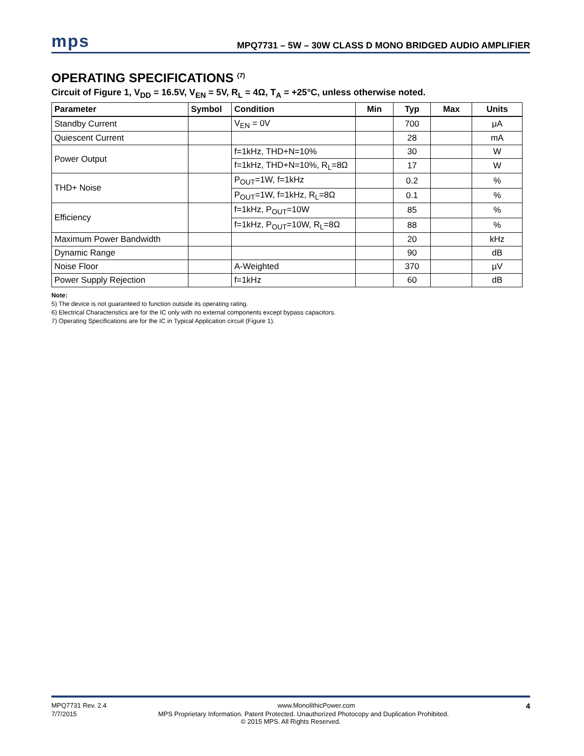mps
MPQ7731 – 5W – 30W CLASS D MONO BRIDGED AUDIO AMPLIFIER
OPERATING SPECIFICATIONS <sup>(7)</sup>
Circuit of Figure 1, V<sub>DD</sub> = 16.5V, V<sub>EN</sub> = 5V, R<sub>L</sub> = 4Ω, T<sub>A</sub> = +25°C, unless otherwise noted.
| Parameter | Symbol | Condition | Min | Typ | Max | Units |
| --- | --- | --- | --- | --- | --- | --- |
| Standby Current | | V<sub>EN</sub> = 0V | | 700 | | μA |
| Quiescent Current | | | | 28 | | mA |
| Power Output | | f=1kHz, THD+N=10% | | 30 | | W |
| | | f=1kHz, THD+N=10%, R<sub>L</sub>=8Ω | | 17 | | W |
| THD+ Noise | | P<sub>OUT</sub>=1W, f=1kHz | | 0.2 | | % |
| | | P<sub>OUT</sub>=1W, f=1kHz, R<sub>L</sub>=8Ω | | 0.1 | | % |
| Efficiency | | f=1kHz, P<sub>OUT</sub>=10W | | 85 | | % |
| | | f=1kHz, P<sub>OUT</sub>=10W, R<sub>L</sub>=8Ω | | 88 | | % |
| Maximum Power Bandwidth | | | | 20 | | kHz |
| Dynamic Range | | | | 90 | | dB |
| Noise Floor | | A-Weighted | | 370 | | µV |
| Power Supply Rejection | | f=1kHz | | 60 | | dB |
Note:
5) The device is not guaranteed to function outside its operating rating.
6) Electrical Characteristics are for the IC only with no external components except bypass capacitors.
7) Operating Specifications are for the IC in Typical Application circuit (Figure 1).
MPQ7731 Rev. 2.4 www.MonolithicPower.com 4
7/7/2015 MPS Proprietary Information. Patent Protected. Unauthorized Photocopy and Duplication Prohibited.
© 2015 MPS. All Rights Reserved.